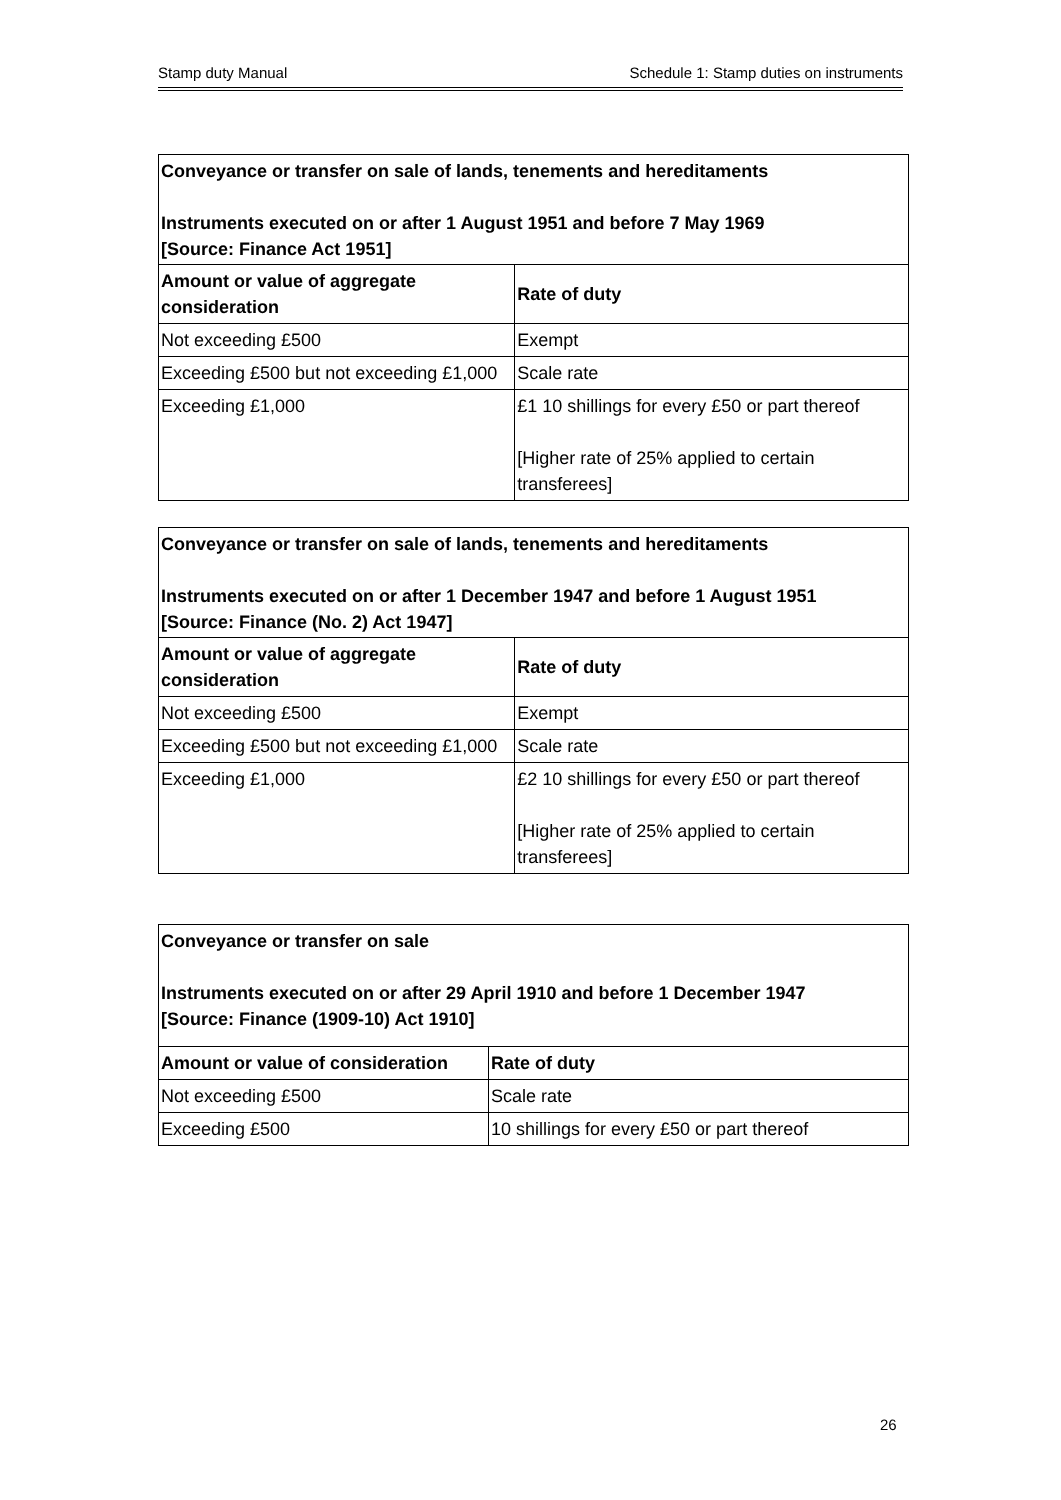Stamp duty Manual Schedule 1: Stamp duties on instruments
| Conveyance or transfer on sale of lands, tenements and hereditaments Instruments executed on or after 1 August 1951 and before 7 May 1969 [Source: Finance Act 1951] | |
| Amount or value of aggregate consideration | Rate of duty |
| Not exceeding £500 | Exempt |
| Exceeding £500 but not exceeding £1,000 | Scale rate |
| Exceeding £1,000 | £1 10 shillings for every £50 or part thereof [Higher rate of 25% applied to certain transferees] |
| Conveyance or transfer on sale of lands, tenements and hereditaments Instruments executed on or after 1 December 1947 and before 1 August 1951 [Source: Finance (No. 2) Act 1947] | |
| Amount or value of aggregate consideration | Rate of duty |
| Not exceeding £500 | Exempt |
| Exceeding £500 but not exceeding £1,000 | Scale rate |
| Exceeding £1,000 | £2 10 shillings for every £50 or part thereof [Higher rate of 25% applied to certain transferees] |
| Conveyance or transfer on sale Instruments executed on or after 29 April 1910 and before 1 December 1947 [Source: Finance (1909-10) Act 1910] | |
| Amount or value of consideration | Rate of duty |
| Not exceeding £500 | Scale rate |
| Exceeding £500 | 10 shillings for every £50 or part thereof |
26